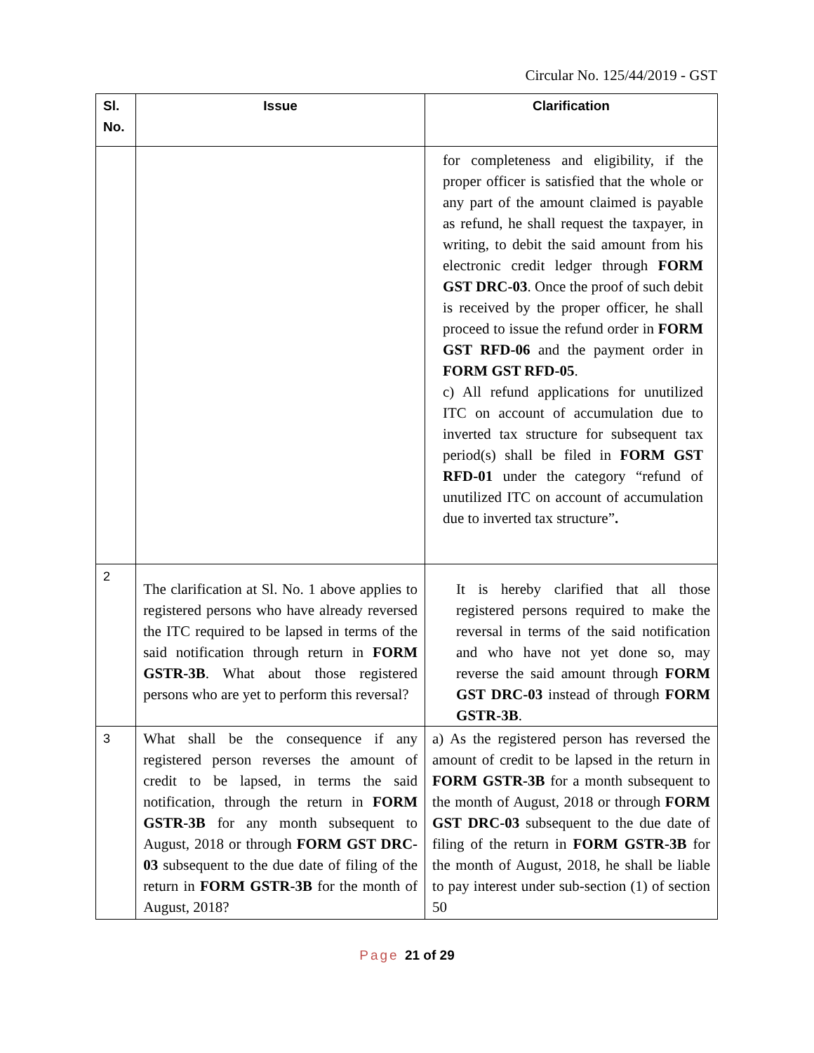Circular No. 125/44/2019 - GST
| Sl. No. | Issue | Clarification |
| --- | --- | --- |
| | | for completeness and eligibility, if the proper officer is satisfied that the whole or any part of the amount claimed is payable as refund, he shall request the taxpayer, in writing, to debit the said amount from his electronic credit ledger through FORM GST DRC-03 . Once the proof of such debit is received by the proper officer, he shall proceed to issue the refund order in FORM GST RFD-06 and the payment order in FORM GST RFD-05 . c) All refund applications for unutilized ITC on account of accumulation due to inverted tax structure for subsequent tax period(s) shall be filed in FORM GST RFD-01 under the category “refund of unutilized ITC on account of accumulation due to inverted tax structure” . |
| 2 | The clarification at Sl. No. 1 above applies to registered persons who have already reversed the ITC required to be lapsed in terms of the said notification through return in FORM GSTR-3B . What about those registered persons who are yet to perform this reversal? | It is hereby clarified that all those registered persons required to make the reversal in terms of the said notification and who have not yet done so, may reverse the said amount through FORM GST DRC-03 instead of through FORM GSTR-3B . |
| 3 | What shall be the consequence if any registered person reverses the amount of credit to be lapsed, in terms the said notification, through the return in FORM GSTR-3B for any month subsequent to August, 2018 or through FORM GST DRC-03 subsequent to the due date of filing of the return in FORM GSTR-3B for the month of August, 2018? | a) As the registered person has reversed the amount of credit to be lapsed in the return in FORM GSTR-3B for a month subsequent to the month of August, 2018 or through FORM GST DRC-03 subsequent to the due date of filing of the return in FORM GSTR-3B for the month of August, 2018, he shall be liable to pay interest under sub-section (1) of section 50 |
Page 21 of 29